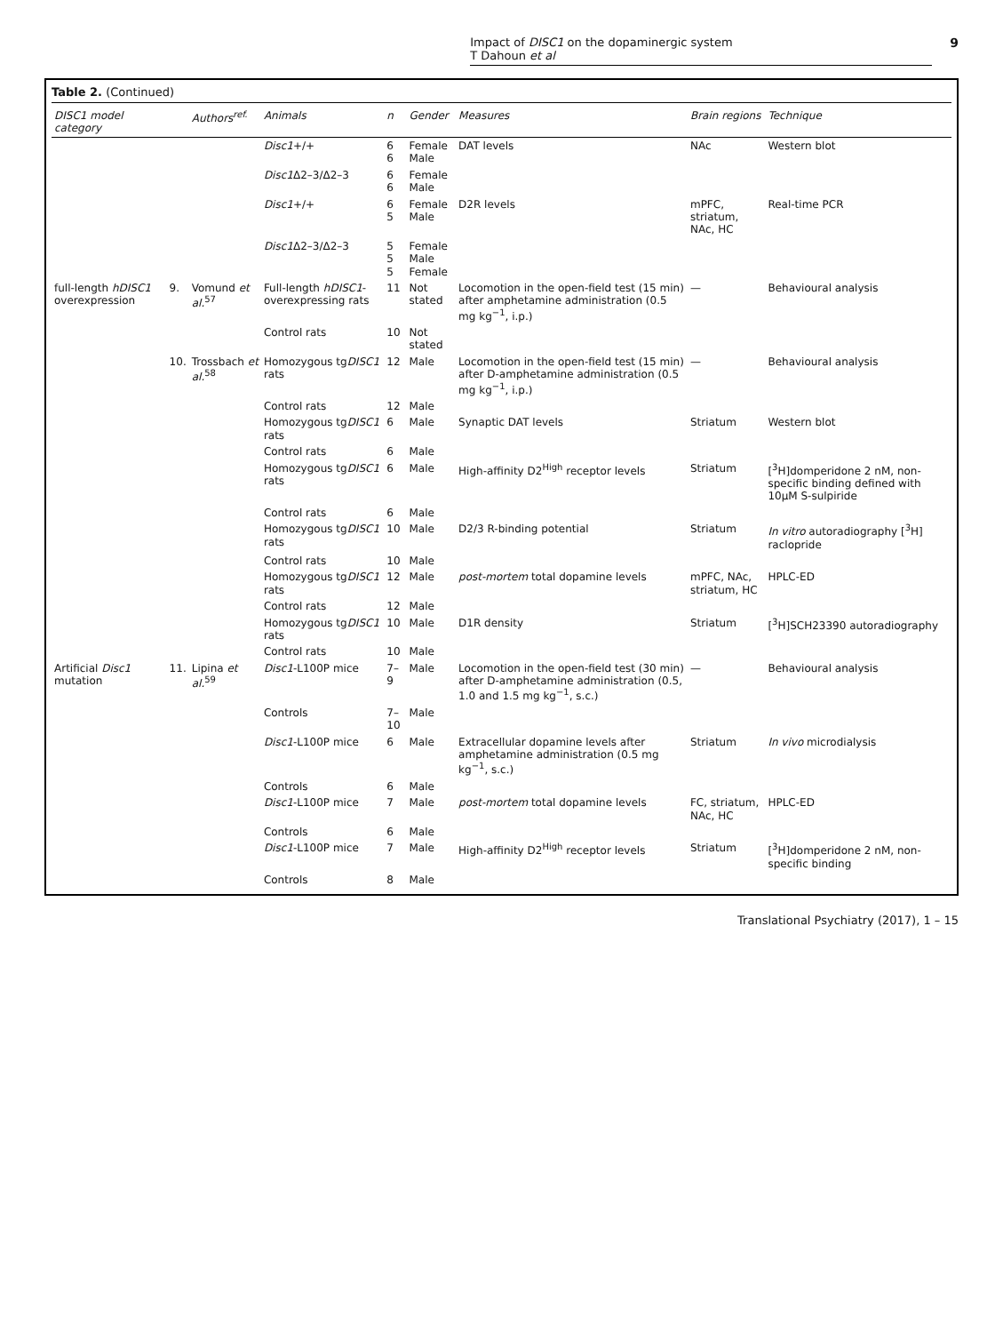Impact of DISC1 on the dopaminergic system
T Dahoun et al
9
Table 2. (Continued)
| DISC1 model category | | Authors<sup>ref.</sup> | Animals | n | Gender | Measures | Brain regions | Technique |
| --- | --- | --- | --- | --- | --- | --- | --- | --- |
| | | | Disc1 +/+ | 6 6 | Female Male | DAT levels | NAc | Western blot |
| | | | Disc1 Δ2–3/Δ2–3 | 6 6 | Female Male | | | |
| | | | Disc1 +/+ | 6 5 | Female Male | D2R levels | mPFC, striatum, NAc, HC | Real-time PCR |
| | | | Disc1 Δ2–3/Δ2–3 | 5 5 5 | Female Male Female | | | |
| full-length hDISC1 overexpression | 9. | Vomund et al.<sup>57</sup> | Full-length hDISC1 -overexpressing rats | 11 | Not stated | Locomotion in the open-field test (15 min) after amphetamine administration (0.5 mg kg<sup>−1</sup>, i.p.) | — | Behavioural analysis |
| | | | Control rats | 10 | Not stated | | | |
| | 10. | Trossbach et al.<sup>58</sup> | Homozygous tg DISC1 rats | 12 | Male | Locomotion in the open-field test (15 min) after D-amphetamine administration (0.5 mg kg<sup>−1</sup>, i.p.) | — | Behavioural analysis |
| | | | Control rats | 12 | Male | | | |
| | | | Homozygous tg DISC1 rats | 6 | Male | Synaptic DAT levels | Striatum | Western blot |
| | | | Control rats | 6 | Male | | | |
| | | | Homozygous tg DISC1 rats | 6 | Male | High-affinity D2<sup>High</sup> receptor levels | Striatum | [<sup>3</sup>H]domperidone 2 nM, non-specific binding defined with 10μM S-sulpiride |
| | | | Control rats | 6 | Male | | | |
| | | | Homozygous tg DISC1 rats | 10 | Male | D2/3 R-binding potential | Striatum | In vitro autoradiography [<sup>3</sup>H] raclopride |
| | | | Control rats | 10 | Male | | | |
| | | | Homozygous tg DISC1 rats | 12 | Male | post-mortem total dopamine levels | mPFC, NAc, striatum, HC | HPLC-ED |
| | | | Control rats | 12 | Male | | | |
| | | | Homozygous tg DISC1 rats | 10 | Male | D1R density | Striatum | [<sup>3</sup>H]SCH23390 autoradiography |
| | | | Control rats | 10 | Male | | | |
| Artificial Disc1 mutation | 11. | Lipina et al.<sup>59</sup> | Disc1 -L100P mice | 7–9 | Male | Locomotion in the open-field test (30 min) after D-amphetamine administration (0.5, 1.0 and 1.5 mg kg<sup>−1</sup>, s.c.) | — | Behavioural analysis |
| | | | Controls | 7–10 | Male | | | |
| | | | Disc1 -L100P mice | 6 | Male | Extracellular dopamine levels after amphetamine administration (0.5 mg kg<sup>−1</sup>, s.c.) | Striatum | In vivo microdialysis |
| | | | Controls | 6 | Male | | | |
| | | | Disc1 -L100P mice | 7 | Male | post-mortem total dopamine levels | FC, striatum, NAc, HC | HPLC-ED |
| | | | Controls | 6 | Male | | | |
| | | | Disc1 -L100P mice | 7 | Male | High-affinity D2<sup>High</sup> receptor levels | Striatum | [<sup>3</sup>H]domperidone 2 nM, non-specific binding |
| | | | Controls | 8 | Male | | | |
Translational Psychiatry (2017), 1 – 15